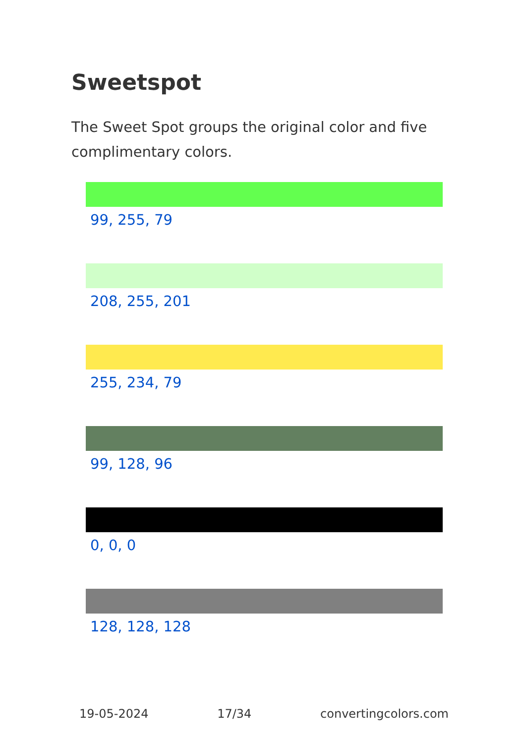Sweetspot
The Sweet Spot groups the original color and five complimentary colors.
99, 255, 79
208, 255, 201
255, 234, 79
99, 128, 96
0, 0, 0
128, 128, 128
19-05-2024 17/34 convertingcolors.com